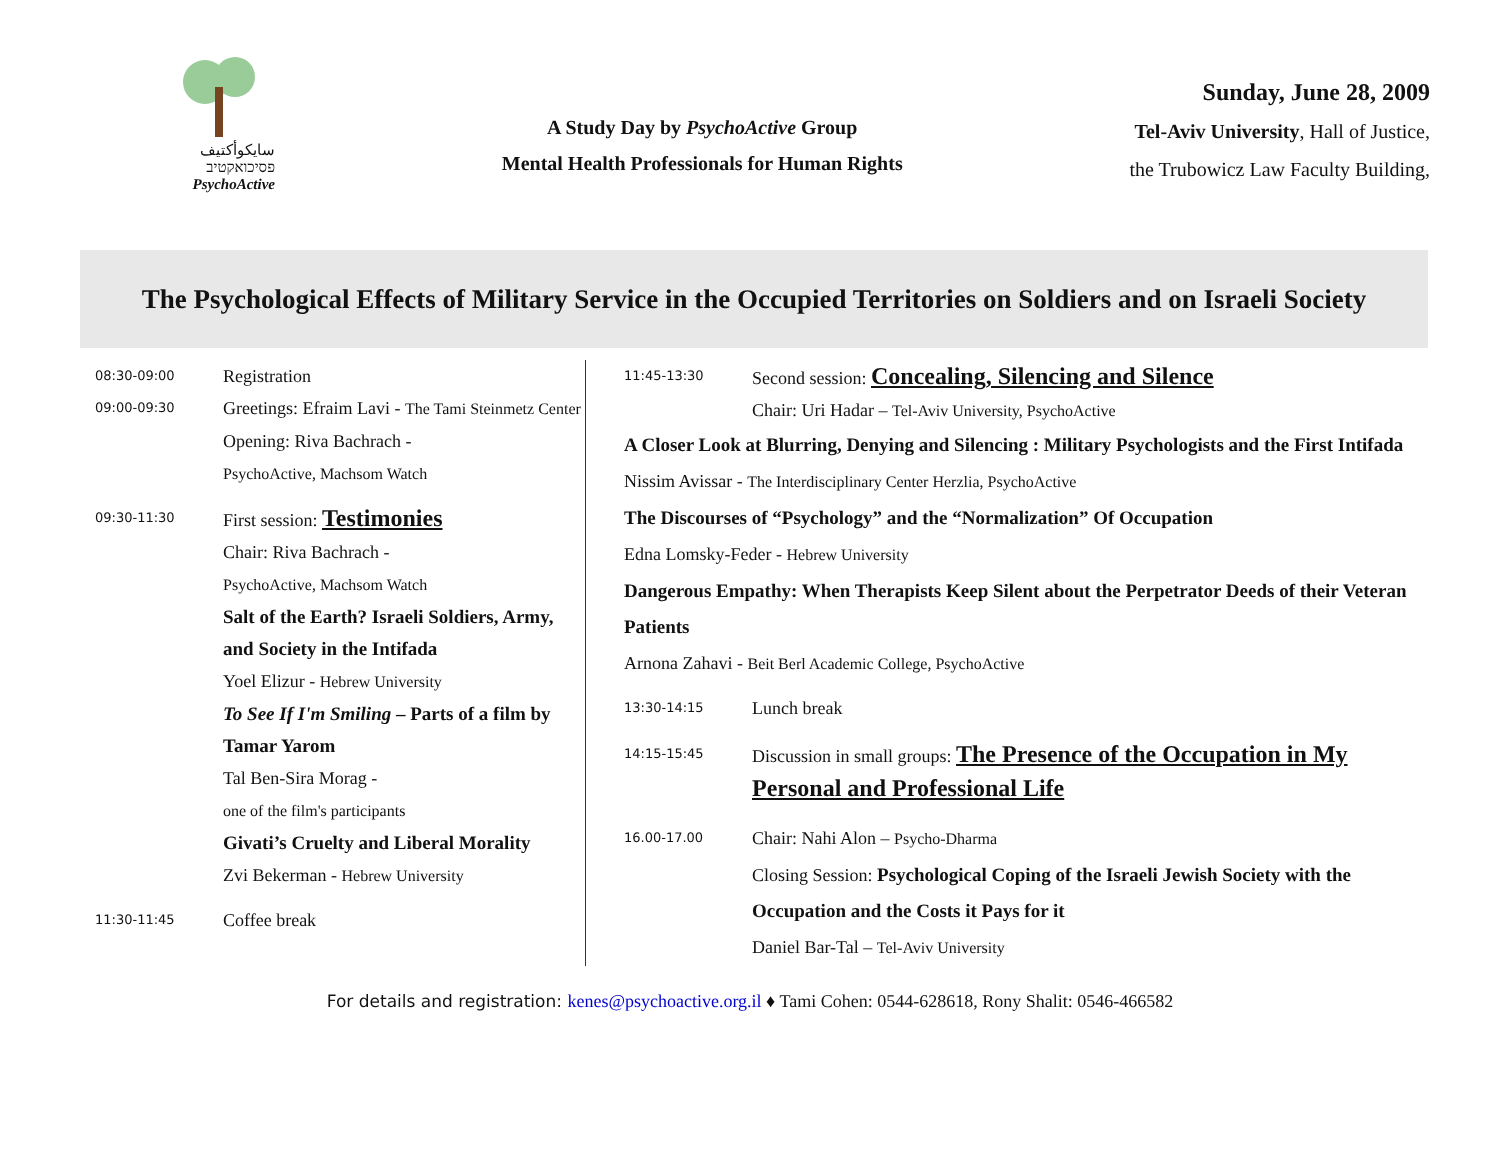سايكوأكتيف
פסיכואקטיב
PsychoActive
A Study Day by PsychoActive Group
Mental Health Professionals for Human Rights
Sunday, June 28, 2009
Tel-Aviv University, Hall of Justice,
the Trubowicz Law Faculty Building,
The Psychological Effects of Military Service in the Occupied Territories on Soldiers and on Israeli Society
08:30-09:00 Registration
09:00-09:30 Greetings: Efraim Lavi - The Tami Steinmetz Center
Opening: Riva Bachrach -
PsychoActive, Machsom Watch
09:30-11:30 First session: Testimonies
Chair: Riva Bachrach -
PsychoActive, Machsom Watch
Salt of the Earth? Israeli Soldiers, Army, and Society in the Intifada
Yoel Elizur - Hebrew University
To See If I'm Smiling – Parts of a film by Tamar Yarom
Tal Ben-Sira Morag -
one of the film's participants
Givati’s Cruelty and Liberal Morality
Zvi Bekerman - Hebrew University
11:30-11:45 Coffee break
11:45-13:30 Second session: Concealing, Silencing and Silence
Chair: Uri Hadar – Tel-Aviv University, PsychoActive
A Closer Look at Blurring, Denying and Silencing : Military Psychologists and the First Intifada
Nissim Avissar - The Interdisciplinary Center Herzlia, PsychoActive
The Discourses of “Psychology” and the “Normalization” Of Occupation
Edna Lomsky-Feder - Hebrew University
Dangerous Empathy: When Therapists Keep Silent about the Perpetrator Deeds of their Veteran Patients
Arnona Zahavi - Beit Berl Academic College, PsychoActive
13:30-14:15 Lunch break
14:15-15:45 Discussion in small groups: The Presence of the Occupation in My Personal and Professional Life
16.00-17.00 Chair: Nahi Alon – Psycho-Dharma
Closing Session: Psychological Coping of the Israeli Jewish Society with the Occupation and the Costs it Pays for it
Daniel Bar-Tal – Tel-Aviv University
For details and registration: kenes@psychoactive.org.il ♦ Tami Cohen: 0544-628618, Rony Shalit: 0546-466582